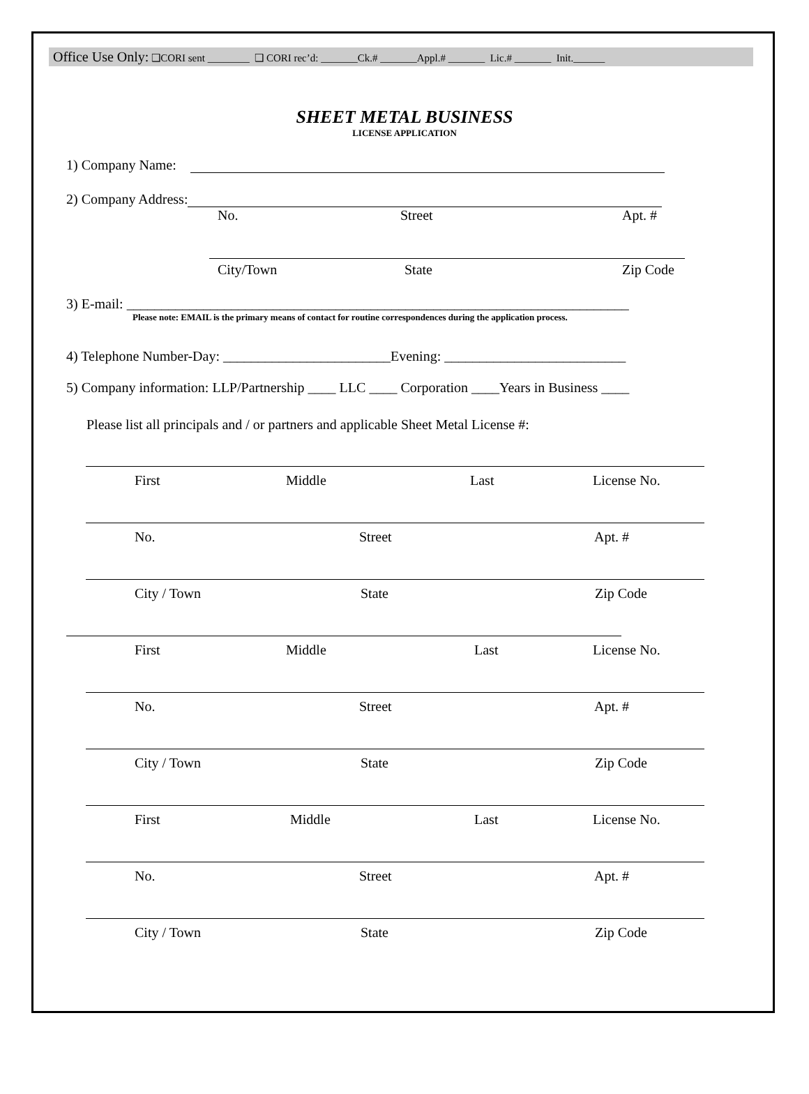Office Use Only: ❑CORI sent ________ ❑ CORI rec’d: _______Ck.# _______Appl.# _______ Lic.# _______ Init.______
SHEET METAL BUSINESS
LICENSE APPLICATION
1) Company Name:
2) Company Address:
No. Street Apt. #
City/Town State Zip Code
3) E-mail: ________________________________________________________________________
Please note: EMAIL is the primary means of contact for routine correspondences during the application process.
4) Telephone Number-Day: ________________________Evening: __________________________
5) Company information: LLP/Partnership ____ LLC ____ Corporation ____Years in Business ____
Please list all principals and / or partners and applicable Sheet Metal License #:
First Middle Last License No.
No. Street Apt. #
City / Town State Zip Code
First Middle Last License No.
No. Street Apt. #
City / Town State Zip Code
First Middle Last License No.
No. Street Apt. #
City / Town State Zip Code